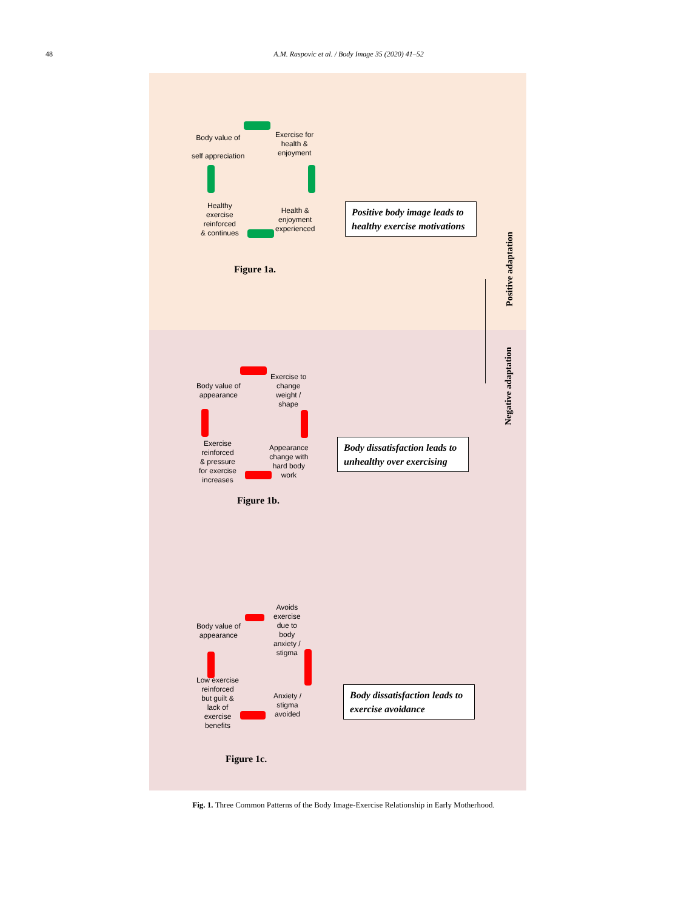48 A.M. Raspovic et al. / Body Image 35 (2020) 41–52
Body value of
self appreciation
Exercise for
health &
enjoyment
Health &
enjoyment
experienced
Healthy
exercise
reinforced
& continues
Positive body image leads to healthy exercise motivations
Figure 1a.
Positive adaptation
Body value of
appearance
Exercise to
change
weight /
shape
Appearance
change with
hard body
work
Exercise
reinforced
& pressure
for exercise
increases
Body dissatisfaction leads to unhealthy over exercising
Figure 1b.
Body value of
appearance
Avoids
exercise
due to
body
anxiety /
stigma
Anxiety /
stigma
avoided
Low exercise
reinforced
but guilt &
lack of
exercise
benefits
Body dissatisfaction leads to exercise avoidance
Figure 1c.
Negative adaptation
Fig. 1. Three Common Patterns of the Body Image-Exercise Relationship in Early Motherhood.